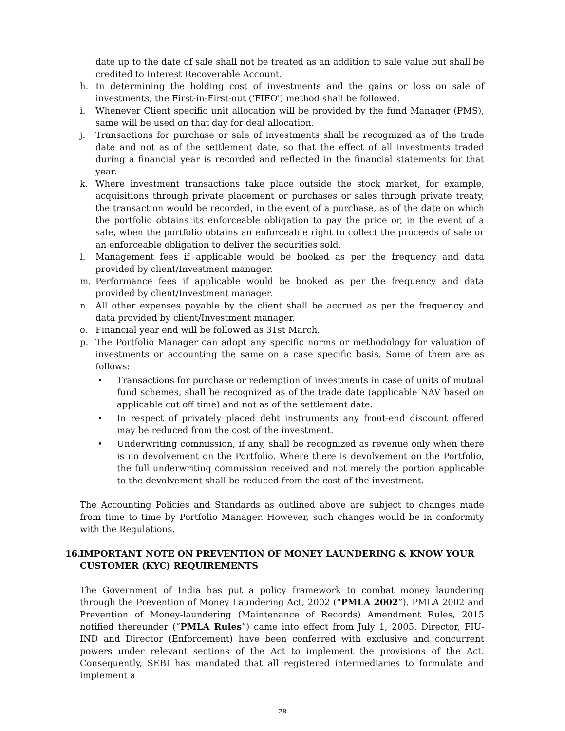date up to the date of sale shall not be treated as an addition to sale value but shall be credited to Interest Recoverable Account.
h. In determining the holding cost of investments and the gains or loss on sale of investments, the First-in-First-out ('FIFO') method shall be followed.
i. Whenever Client specific unit allocation will be provided by the fund Manager (PMS), same will be used on that day for deal allocation.
j. Transactions for purchase or sale of investments shall be recognized as of the trade date and not as of the settlement date, so that the effect of all investments traded during a financial year is recorded and reflected in the financial statements for that year.
k. Where investment transactions take place outside the stock market, for example, acquisitions through private placement or purchases or sales through private treaty, the transaction would be recorded, in the event of a purchase, as of the date on which the portfolio obtains its enforceable obligation to pay the price or, in the event of a sale, when the portfolio obtains an enforceable right to collect the proceeds of sale or an enforceable obligation to deliver the securities sold.
l. Management fees if applicable would be booked as per the frequency and data provided by client/Investment manager.
m. Performance fees if applicable would be booked as per the frequency and data provided by client/Investment manager.
n. All other expenses payable by the client shall be accrued as per the frequency and data provided by client/Investment manager.
o. Financial year end will be followed as 31st March.
p. The Portfolio Manager can adopt any specific norms or methodology for valuation of investments or accounting the same on a case specific basis. Some of them are as follows:
• Transactions for purchase or redemption of investments in case of units of mutual fund schemes, shall be recognized as of the trade date (applicable NAV based on applicable cut off time) and not as of the settlement date.
• In respect of privately placed debt instruments any front-end discount offered may be reduced from the cost of the investment.
• Underwriting commission, if any, shall be recognized as revenue only when there is no devolvement on the Portfolio. Where there is devolvement on the Portfolio, the full underwriting commission received and not merely the portion applicable to the devolvement shall be reduced from the cost of the investment.
The Accounting Policies and Standards as outlined above are subject to changes made from time to time by Portfolio Manager. However, such changes would be in conformity with the Regulations.
16. IMPORTANT NOTE ON PREVENTION OF MONEY LAUNDERING & KNOW YOUR CUSTOMER (KYC) REQUIREMENTS
The Government of India has put a policy framework to combat money laundering through the Prevention of Money Laundering Act, 2002 (“PMLA 2002”). PMLA 2002 and Prevention of Money-laundering (Maintenance of Records) Amendment Rules, 2015 notified thereunder (“PMLA Rules”) came into effect from July 1, 2005. Director, FIU-IND and Director (Enforcement) have been conferred with exclusive and concurrent powers under relevant sections of the Act to implement the provisions of the Act. Consequently, SEBI has mandated that all registered intermediaries to formulate and implement a
28